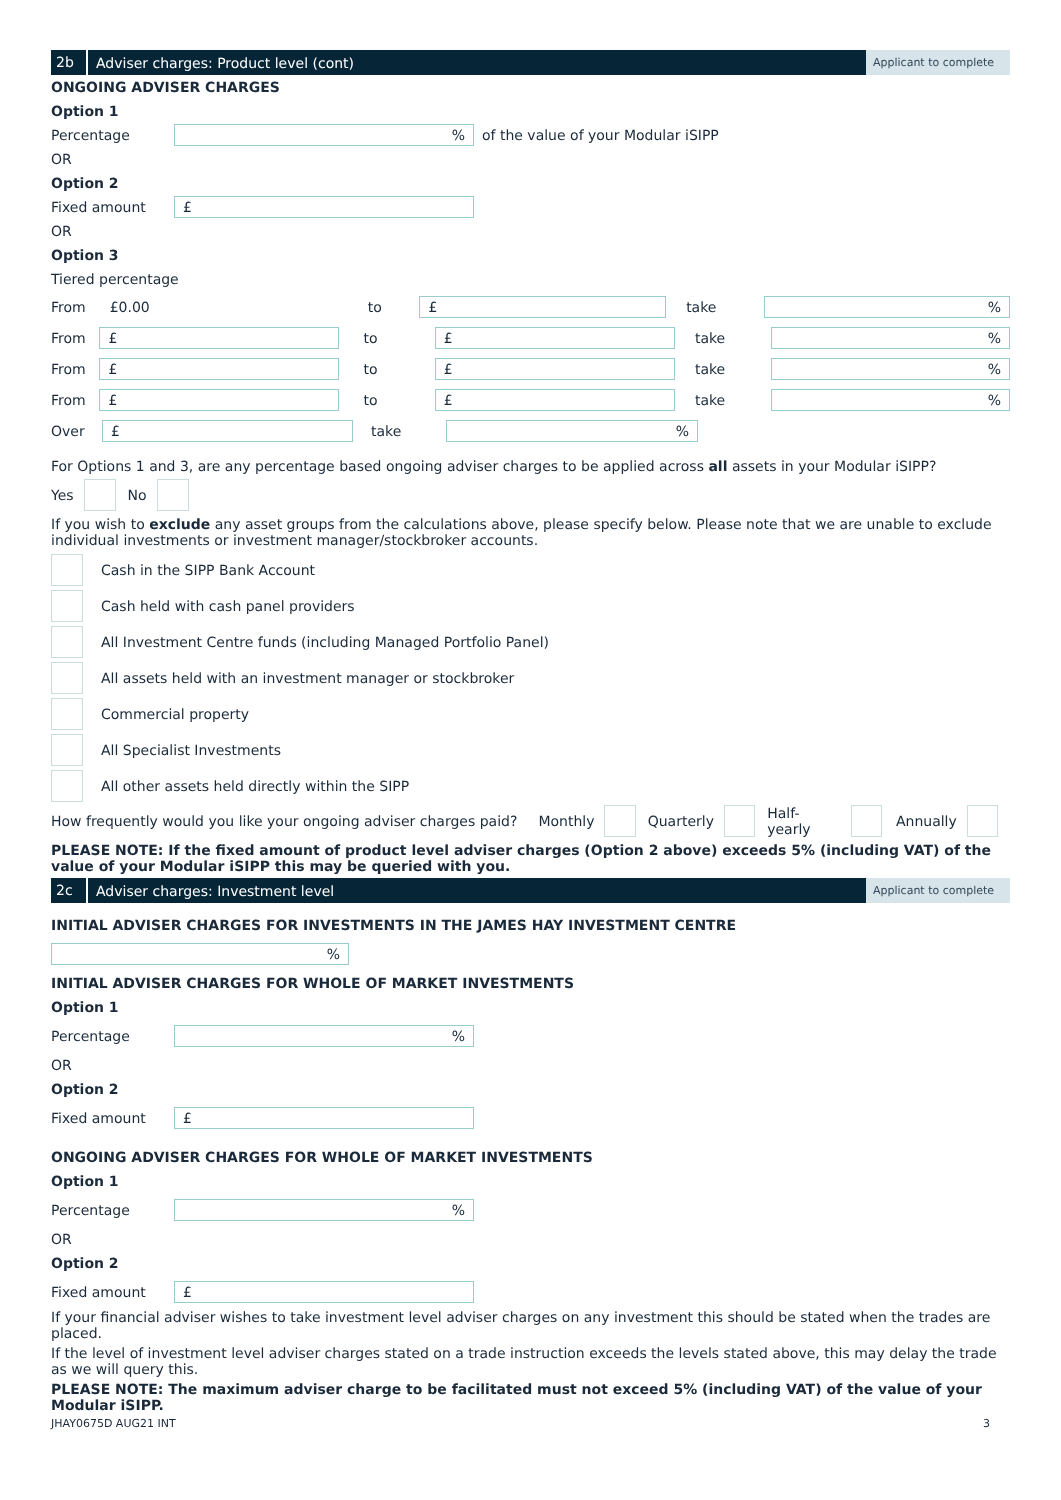2b Adviser charges: Product level (cont) Applicant to complete
ONGOING ADVISER CHARGES
Option 1
Percentage% of the value of your Modular iSIPP
OR
Option 2
Fixed amount £
OR
Option 3
Tiered percentage
From £0.00 to £ take%
From £ to £ take%
From £ to £ take%
From £ to £ take%
Over £ take%
For Options 1 and 3, are any percentage based ongoing adviser charges to be applied across all assets in your Modular iSIPP?
Yes No
If you wish to exclude any asset groups from the calculations above, please specify below. Please note that we are unable to exclude individual investments or investment manager/stockbroker accounts.
Cash in the SIPP Bank Account
Cash held with cash panel providers
All Investment Centre funds (including Managed Portfolio Panel)
All assets held with an investment manager or stockbroker
Commercial property
All Specialist Investments
All other assets held directly within the SIPP
How frequently would you like your ongoing adviser charges paid? Monthly Quarterly Half-yearly Annually
PLEASE NOTE: If the fixed amount of product level adviser charges (Option 2 above) exceeds 5% (including VAT) of the value of your Modular iSIPP this may be queried with you.
2c Adviser charges: Investment level Applicant to complete
INITIAL ADVISER CHARGES FOR INVESTMENTS IN THE JAMES HAY INVESTMENT CENTRE
%
INITIAL ADVISER CHARGES FOR WHOLE OF MARKET INVESTMENTS
Option 1
Percentage%
OR
Option 2
Fixed amount £
ONGOING ADVISER CHARGES FOR WHOLE OF MARKET INVESTMENTS
Option 1
Percentage%
OR
Option 2
Fixed amount £
If your financial adviser wishes to take investment level adviser charges on any investment this should be stated when the trades are placed.
If the level of investment level adviser charges stated on a trade instruction exceeds the levels stated above, this may delay the trade as we will query this.
PLEASE NOTE: The maximum adviser charge to be facilitated must not exceed 5% (including VAT) of the value of your Modular iSIPP.
JHAY0675D AUG21 INT 3